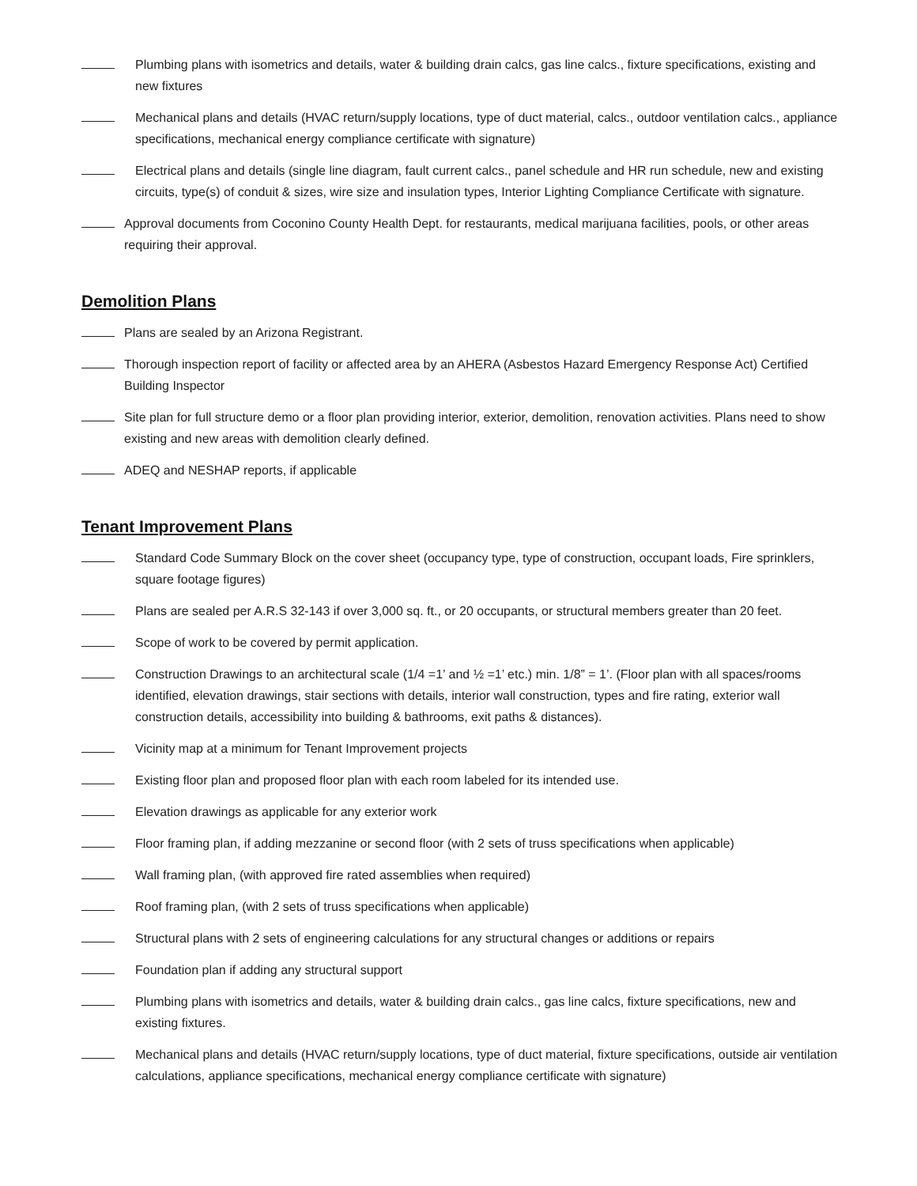Plumbing plans with isometrics and details, water & building drain calcs, gas line calcs., fixture specifications, existing and new fixtures
Mechanical plans and details (HVAC return/supply locations, type of duct material, calcs., outdoor ventilation calcs., appliance specifications, mechanical energy compliance certificate with signature)
Electrical plans and details (single line diagram, fault current calcs., panel schedule and HR run schedule, new and existing circuits, type(s) of conduit & sizes, wire size and insulation types, Interior Lighting Compliance Certificate with signature.
Approval documents from Coconino County Health Dept. for restaurants, medical marijuana facilities, pools, or other areas requiring their approval.
Demolition Plans
Plans are sealed by an Arizona Registrant.
Thorough inspection report of facility or affected area by an AHERA (Asbestos Hazard Emergency Response Act) Certified Building Inspector
Site plan for full structure demo or a floor plan providing interior, exterior, demolition, renovation activities. Plans need to show existing and new areas with demolition clearly defined.
ADEQ and NESHAP reports, if applicable
Tenant Improvement Plans
Standard Code Summary Block on the cover sheet (occupancy type, type of construction, occupant loads, Fire sprinklers, square footage figures)
Plans are sealed per A.R.S 32-143 if over 3,000 sq. ft., or 20 occupants, or structural members greater than 20 feet.
Scope of work to be covered by permit application.
Construction Drawings to an architectural scale (1/4 =1’ and ½ =1’ etc.) min. 1/8” = 1’. (Floor plan with all spaces/rooms identified, elevation drawings, stair sections with details, interior wall construction, types and fire rating, exterior wall construction details, accessibility into building & bathrooms, exit paths & distances).
Vicinity map at a minimum for Tenant Improvement projects
Existing floor plan and proposed floor plan with each room labeled for its intended use.
Elevation drawings as applicable for any exterior work
Floor framing plan, if adding mezzanine or second floor (with 2 sets of truss specifications when applicable)
Wall framing plan, (with approved fire rated assemblies when required)
Roof framing plan, (with 2 sets of truss specifications when applicable)
Structural plans with 2 sets of engineering calculations for any structural changes or additions or repairs
Foundation plan if adding any structural support
Plumbing plans with isometrics and details, water & building drain calcs., gas line calcs, fixture specifications, new and existing fixtures.
Mechanical plans and details (HVAC return/supply locations, type of duct material, fixture specifications, outside air ventilation calculations, appliance specifications, mechanical energy compliance certificate with signature)